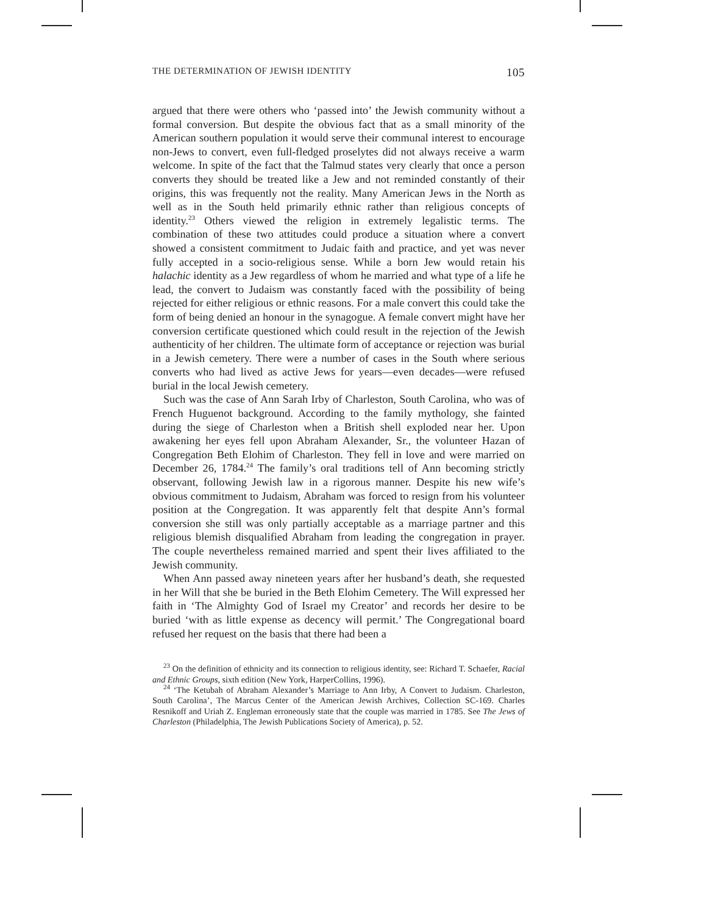THE DETERMINATION OF JEWISH IDENTITY 105
argued that there were others who ‘passed into’ the Jewish community without a formal conversion. But despite the obvious fact that as a small minority of the American southern population it would serve their communal interest to encourage non-Jews to convert, even full-fledged proselytes did not always receive a warm welcome. In spite of the fact that the Talmud states very clearly that once a person converts they should be treated like a Jew and not reminded constantly of their origins, this was frequently not the reality. Many American Jews in the North as well as in the South held primarily ethnic rather than religious concepts of identity.<sup>23</sup> Others viewed the religion in extremely legalistic terms. The combination of these two attitudes could produce a situation where a convert showed a consistent commitment to Judaic faith and practice, and yet was never fully accepted in a socio-religious sense. While a born Jew would retain his halachic identity as a Jew regardless of whom he married and what type of a life he lead, the convert to Judaism was constantly faced with the possibility of being rejected for either religious or ethnic reasons. For a male convert this could take the form of being denied an honour in the synagogue. A female convert might have her conversion certificate questioned which could result in the rejection of the Jewish authenticity of her children. The ultimate form of acceptance or rejection was burial in a Jewish cemetery. There were a number of cases in the South where serious converts who had lived as active Jews for years—even decades—were refused burial in the local Jewish cemetery.
Such was the case of Ann Sarah Irby of Charleston, South Carolina, who was of French Huguenot background. According to the family mythology, she fainted during the siege of Charleston when a British shell exploded near her. Upon awakening her eyes fell upon Abraham Alexander, Sr., the volunteer Hazan of Congregation Beth Elohim of Charleston. They fell in love and were married on December 26, 1784.<sup>24</sup> The family’s oral traditions tell of Ann becoming strictly observant, following Jewish law in a rigorous manner. Despite his new wife’s obvious commitment to Judaism, Abraham was forced to resign from his volunteer position at the Congregation. It was apparently felt that despite Ann’s formal conversion she still was only partially acceptable as a marriage partner and this religious blemish disqualified Abraham from leading the congregation in prayer. The couple nevertheless remained married and spent their lives affiliated to the Jewish community.
When Ann passed away nineteen years after her husband’s death, she requested in her Will that she be buried in the Beth Elohim Cemetery. The Will expressed her faith in ‘The Almighty God of Israel my Creator’ and records her desire to be buried ‘with as little expense as decency will permit.’ The Congregational board refused her request on the basis that there had been a
<sup>23</sup> On the definition of ethnicity and its connection to religious identity, see: Richard T. Schaefer, Racial and Ethnic Groups, sixth edition (New York, HarperCollins, 1996).
<sup>24</sup> ‘The Ketubah of Abraham Alexander’s Marriage to Ann Irby, A Convert to Judaism. Charleston, South Carolina’, The Marcus Center of the American Jewish Archives, Collection SC-169. Charles Resnikoff and Uriah Z. Engleman erroneously state that the couple was married in 1785. See The Jews of Charleston (Philadelphia, The Jewish Publications Society of America), p. 52.